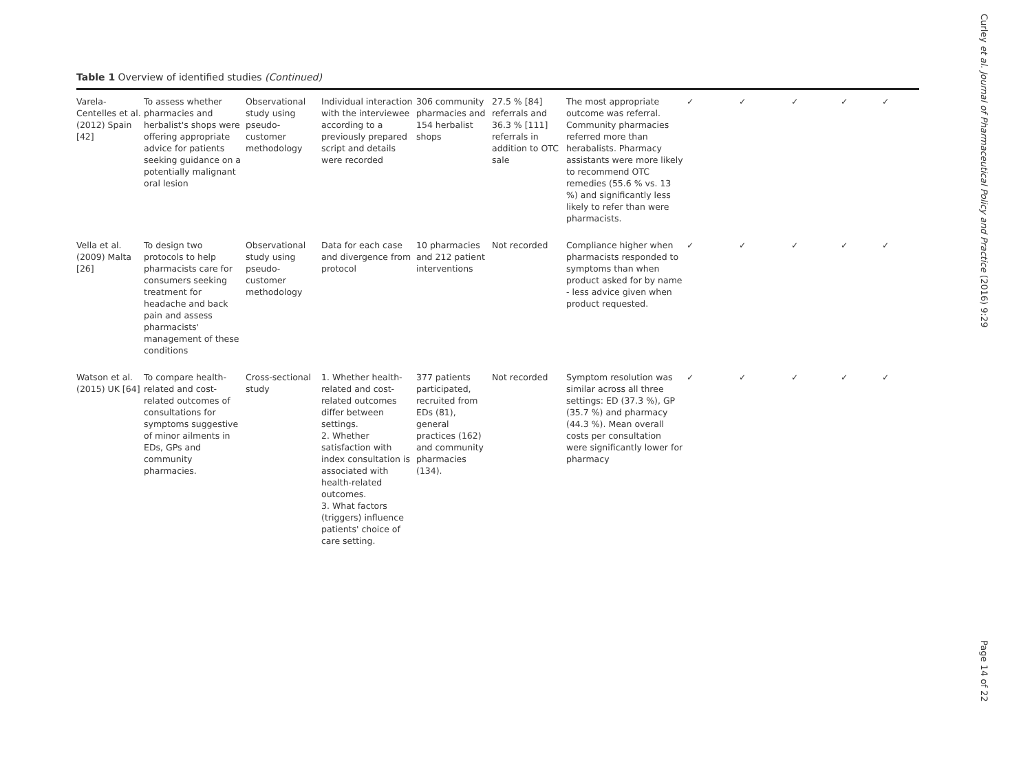Table 1 Overview of identified studies (Continued)
| Varela-Centelles et al. (2012) Spain [42] | To assess whether pharmacies and herbalist's shops were offering appropriate advice for patients seeking guidance on a potentially malignant oral lesion | Observational study using pseudo-customer methodology | Individual interaction with the interviewee according to a previously prepared script and details were recorded | 306 community pharmacies and 154 herbalist shops | 27.5 % [84] referrals and 36.3 % [111] referrals in addition to OTC sale | The most appropriate outcome was referral. Community pharmacies referred more than herabalists. Pharmacy assistants were more likely to recommend OTC remedies (55.6 % vs. 13 %) and significantly less likely to refer than were pharmacists. | ✓ | ✓ | ✓ | ✓ | ✓ |
| Vella et al. (2009) Malta [26] | To design two protocols to help pharmacists care for consumers seeking treatment for headache and back pain and assess pharmacists' management of these conditions | Observational study using pseudo-customer methodology | Data for each case and divergence from protocol | 10 pharmacies and 212 patient interventions | Not recorded | Compliance higher when pharmacists responded to symptoms than when product asked for by name - less advice given when product requested. | ✓ | ✓ | ✓ | ✓ | ✓ |
| Watson et al. (2015) UK [64] | To compare health-related and cost-related outcomes of consultations for symptoms suggestive of minor ailments in EDs, GPs and community pharmacies. | Cross-sectional study | 1. Whether health-related and cost-related outcomes differ between settings. 2. Whether satisfaction with index consultation is associated with health-related outcomes. 3. What factors (triggers) influence patients' choice of care setting. | 377 patients participated, recruited from EDs (81), general practices (162) and community pharmacies (134). | Not recorded | Symptom resolution was similar across all three settings: ED (37.3 %), GP (35.7 %) and pharmacy (44.3 %). Mean overall costs per consultation were significantly lower for pharmacy | ✓ | ✓ | ✓ | ✓ | ✓ |
Curley et al. Journal of Pharmaceutical Policy and Practice (2016) 9:29 Page 14 of 22